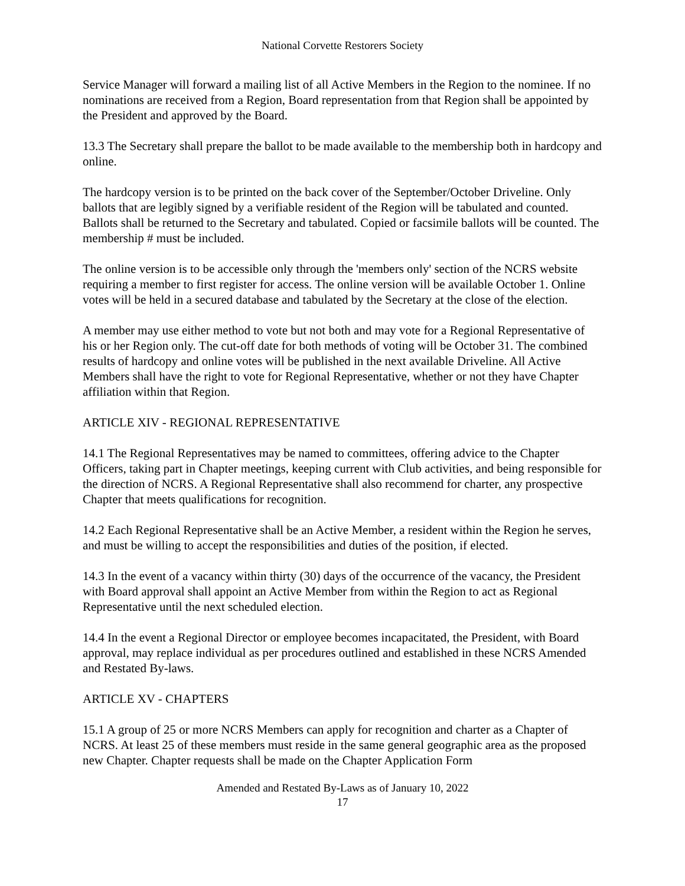National Corvette Restorers Society
Service Manager will forward a mailing list of all Active Members in the Region to the nominee. If no nominations are received from a Region, Board representation from that Region shall be appointed by the President and approved by the Board.
13.3 The Secretary shall prepare the ballot to be made available to the membership both in hardcopy and online.
The hardcopy version is to be printed on the back cover of the September/October Driveline. Only ballots that are legibly signed by a verifiable resident of the Region will be tabulated and counted. Ballots shall be returned to the Secretary and tabulated. Copied or facsimile ballots will be counted. The membership # must be included.
The online version is to be accessible only through the 'members only' section of the NCRS website requiring a member to first register for access. The online version will be available October 1. Online votes will be held in a secured database and tabulated by the Secretary at the close of the election.
A member may use either method to vote but not both and may vote for a Regional Representative of his or her Region only. The cut-off date for both methods of voting will be October 31. The combined results of hardcopy and online votes will be published in the next available Driveline. All Active Members shall have the right to vote for Regional Representative, whether or not they have Chapter affiliation within that Region.
ARTICLE XIV - REGIONAL REPRESENTATIVE
14.1 The Regional Representatives may be named to committees, offering advice to the Chapter Officers, taking part in Chapter meetings, keeping current with Club activities, and being responsible for the direction of NCRS. A Regional Representative shall also recommend for charter, any prospective Chapter that meets qualifications for recognition.
14.2 Each Regional Representative shall be an Active Member, a resident within the Region he serves, and must be willing to accept the responsibilities and duties of the position, if elected.
14.3 In the event of a vacancy within thirty (30) days of the occurrence of the vacancy, the President with Board approval shall appoint an Active Member from within the Region to act as Regional Representative until the next scheduled election.
14.4 In the event a Regional Director or employee becomes incapacitated, the President, with Board approval, may replace individual as per procedures outlined and established in these NCRS Amended and Restated By-laws.
ARTICLE XV - CHAPTERS
15.1 A group of 25 or more NCRS Members can apply for recognition and charter as a Chapter of NCRS. At least 25 of these members must reside in the same general geographic area as the proposed new Chapter. Chapter requests shall be made on the Chapter Application Form
Amended and Restated By-Laws as of January 10, 2022
17